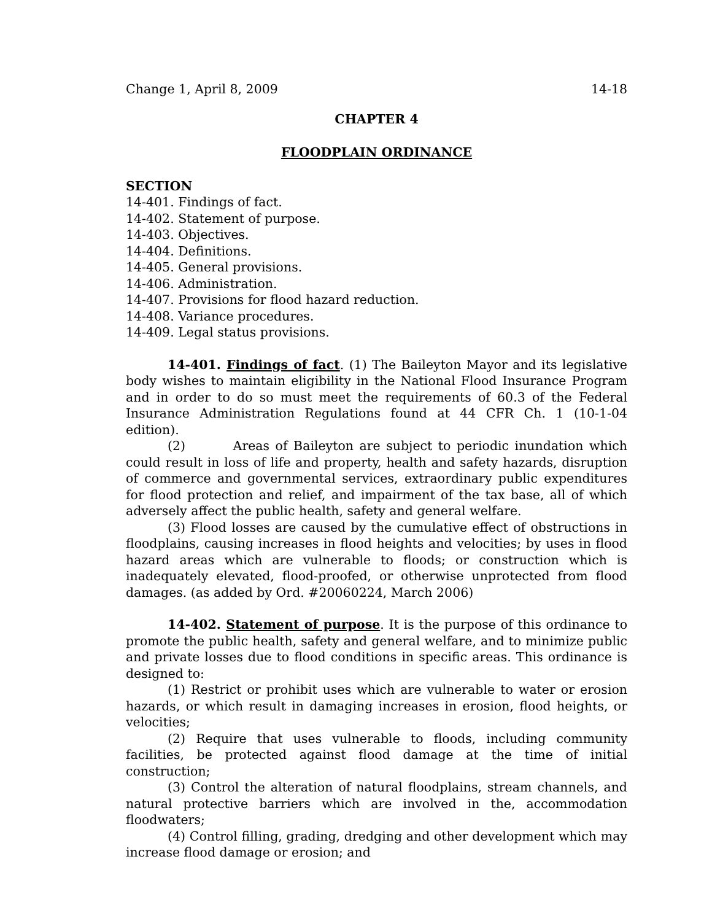Change 1, April 8, 2009 14-18
CHAPTER 4
FLOODPLAIN ORDINANCE
SECTION
14-401. Findings of fact.
14-402. Statement of purpose.
14-403. Objectives.
14-404. Definitions.
14-405. General provisions.
14-406. Administration.
14-407. Provisions for flood hazard reduction.
14-408. Variance procedures.
14-409. Legal status provisions.
14-401. Findings of fact. (1) The Baileyton Mayor and its legislative body wishes to maintain eligibility in the National Flood Insurance Program and in order to do so must meet the requirements of 60.3 of the Federal Insurance Administration Regulations found at 44 CFR Ch. 1 (10-1-04 edition).
(2) Areas of Baileyton are subject to periodic inundation which could result in loss of life and property, health and safety hazards, disruption of commerce and governmental services, extraordinary public expenditures for flood protection and relief, and impairment of the tax base, all of which adversely affect the public health, safety and general welfare.
(3) Flood losses are caused by the cumulative effect of obstructions in floodplains, causing increases in flood heights and velocities; by uses in flood hazard areas which are vulnerable to floods; or construction which is inadequately elevated, flood-proofed, or otherwise unprotected from flood damages. (as added by Ord. #20060224, March 2006)
14-402. Statement of purpose. It is the purpose of this ordinance to promote the public health, safety and general welfare, and to minimize public and private losses due to flood conditions in specific areas. This ordinance is designed to:
(1) Restrict or prohibit uses which are vulnerable to water or erosion hazards, or which result in damaging increases in erosion, flood heights, or velocities;
(2) Require that uses vulnerable to floods, including community facilities, be protected against flood damage at the time of initial construction;
(3) Control the alteration of natural floodplains, stream channels, and natural protective barriers which are involved in the, accommodation floodwaters;
(4) Control filling, grading, dredging and other development which may increase flood damage or erosion; and